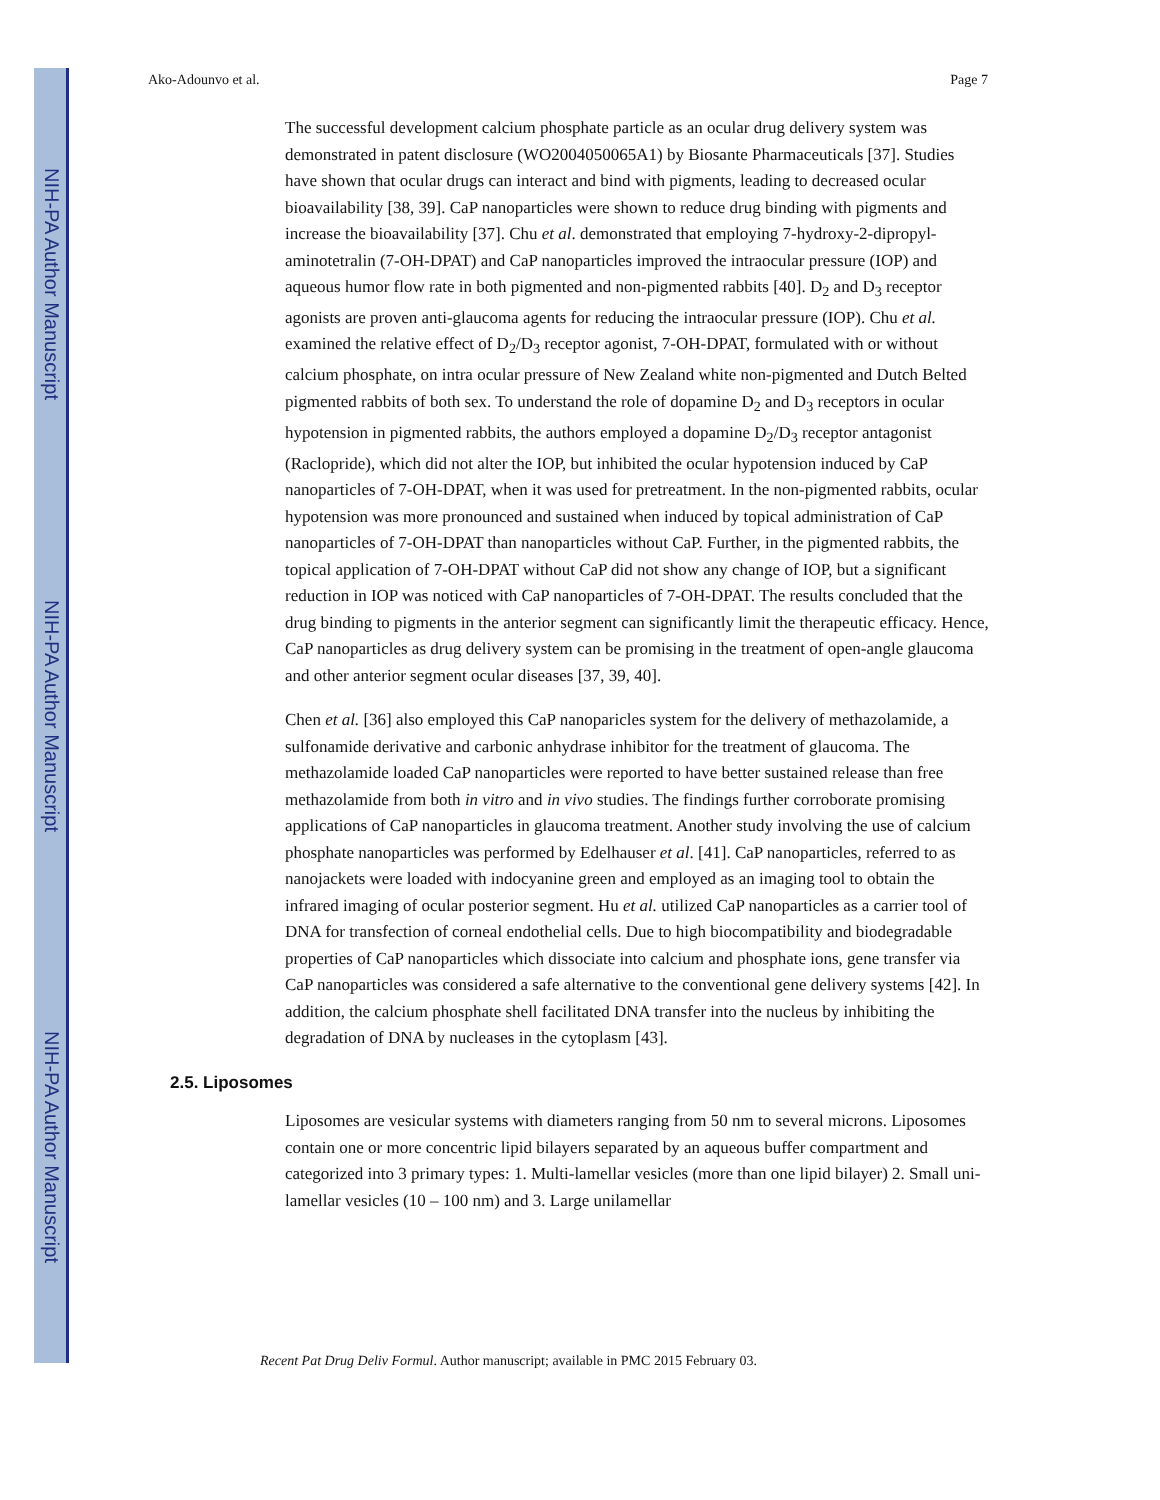NIH-PA Author Manuscript
NIH-PA Author Manuscript
NIH-PA Author Manuscript
Ako-Adounvo et al. Page 7
The successful development calcium phosphate particle as an ocular drug delivery system was demonstrated in patent disclosure (WO2004050065A1) by Biosante Pharmaceuticals [37]. Studies have shown that ocular drugs can interact and bind with pigments, leading to decreased ocular bioavailability [38, 39]. CaP nanoparticles were shown to reduce drug binding with pigments and increase the bioavailability [37]. Chu et al. demonstrated that employing 7-hydroxy-2-dipropyl-aminotetralin (7-OH-DPAT) and CaP nanoparticles improved the intraocular pressure (IOP) and aqueous humor flow rate in both pigmented and non-pigmented rabbits [40]. D<sub>2</sub> and D<sub>3</sub> receptor agonists are proven anti-glaucoma agents for reducing the intraocular pressure (IOP). Chu et al. examined the relative effect of D<sub>2</sub>/D<sub>3</sub> receptor agonist, 7-OH-DPAT, formulated with or without calcium phosphate, on intra ocular pressure of New Zealand white non-pigmented and Dutch Belted pigmented rabbits of both sex. To understand the role of dopamine D<sub>2</sub> and D<sub>3</sub> receptors in ocular hypotension in pigmented rabbits, the authors employed a dopamine D<sub>2</sub>/D<sub>3</sub> receptor antagonist (Raclopride), which did not alter the IOP, but inhibited the ocular hypotension induced by CaP nanoparticles of 7-OH-DPAT, when it was used for pretreatment. In the non-pigmented rabbits, ocular hypotension was more pronounced and sustained when induced by topical administration of CaP nanoparticles of 7-OH-DPAT than nanoparticles without CaP. Further, in the pigmented rabbits, the topical application of 7-OH-DPAT without CaP did not show any change of IOP, but a significant reduction in IOP was noticed with CaP nanoparticles of 7-OH-DPAT. The results concluded that the drug binding to pigments in the anterior segment can significantly limit the therapeutic efficacy. Hence, CaP nanoparticles as drug delivery system can be promising in the treatment of open-angle glaucoma and other anterior segment ocular diseases [37, 39, 40].
Chen et al. [36] also employed this CaP nanoparicles system for the delivery of methazolamide, a sulfonamide derivative and carbonic anhydrase inhibitor for the treatment of glaucoma. The methazolamide loaded CaP nanoparticles were reported to have better sustained release than free methazolamide from both in vitro and in vivo studies. The findings further corroborate promising applications of CaP nanoparticles in glaucoma treatment. Another study involving the use of calcium phosphate nanoparticles was performed by Edelhauser et al. [41]. CaP nanoparticles, referred to as nanojackets were loaded with indocyanine green and employed as an imaging tool to obtain the infrared imaging of ocular posterior segment. Hu et al. utilized CaP nanoparticles as a carrier tool of DNA for transfection of corneal endothelial cells. Due to high biocompatibility and biodegradable properties of CaP nanoparticles which dissociate into calcium and phosphate ions, gene transfer via CaP nanoparticles was considered a safe alternative to the conventional gene delivery systems [42]. In addition, the calcium phosphate shell facilitated DNA transfer into the nucleus by inhibiting the degradation of DNA by nucleases in the cytoplasm [43].
2.5. Liposomes
Liposomes are vesicular systems with diameters ranging from 50 nm to several microns. Liposomes contain one or more concentric lipid bilayers separated by an aqueous buffer compartment and categorized into 3 primary types: 1. Multi-lamellar vesicles (more than one lipid bilayer) 2. Small uni-lamellar vesicles (10 – 100 nm) and 3. Large unilamellar
Recent Pat Drug Deliv Formul. Author manuscript; available in PMC 2015 February 03.